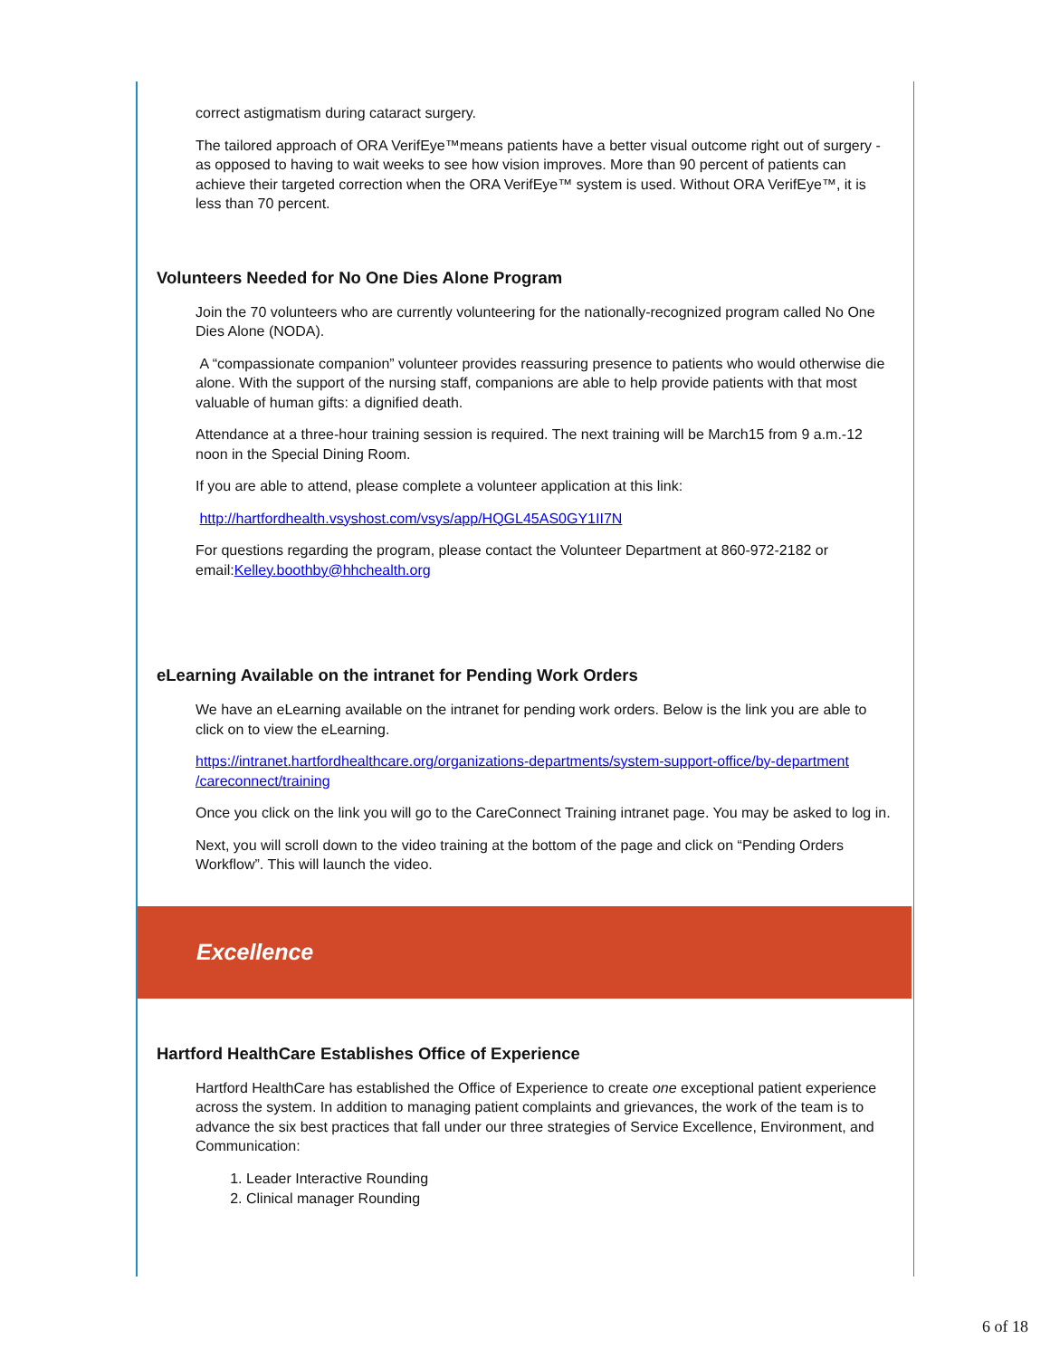correct astigmatism during cataract surgery.
The tailored approach of ORA VerifEye™means patients have a better visual outcome right out of surgery - as opposed to having to wait weeks to see how vision improves. More than 90 percent of patients can achieve their targeted correction when the ORA VerifEye™ system is used. Without ORA VerifEye™, it is less than 70 percent.
Volunteers Needed for No One Dies Alone Program
Join the 70 volunteers who are currently volunteering for the nationally-recognized program called No One Dies Alone (NODA).
A “compassionate companion” volunteer provides reassuring presence to patients who would otherwise die alone. With the support of the nursing staff, companions are able to help provide patients with that most valuable of human gifts: a dignified death.
Attendance at a three-hour training session is required. The next training will be March15 from 9 a.m.-12 noon in the Special Dining Room.
If you are able to attend, please complete a volunteer application at this link:
http://hartfordhealth.vsyshost.com/vsys/app/HQGL45AS0GY1II7N
For questions regarding the program, please contact the Volunteer Department at 860-972-2182 or email:Kelley.boothby@hhchealth.org
eLearning Available on the intranet for Pending Work Orders
We have an eLearning available on the intranet for pending work orders. Below is the link you are able to click on to view the eLearning.
https://intranet.hartfordhealthcare.org/organizations-departments/system-support-office/by-department /careconnect/training
Once you click on the link you will go to the CareConnect Training intranet page. You may be asked to log in.
Next, you will scroll down to the video training at the bottom of the page and click on “Pending Orders Workflow”. This will launch the video.
Excellence
Hartford HealthCare Establishes Office of Experience
Hartford HealthCare has established the Office of Experience to create one exceptional patient experience across the system. In addition to managing patient complaints and grievances, the work of the team is to advance the six best practices that fall under our three strategies of Service Excellence, Environment, and Communication:
1. Leader Interactive Rounding
2. Clinical manager Rounding
6 of 18